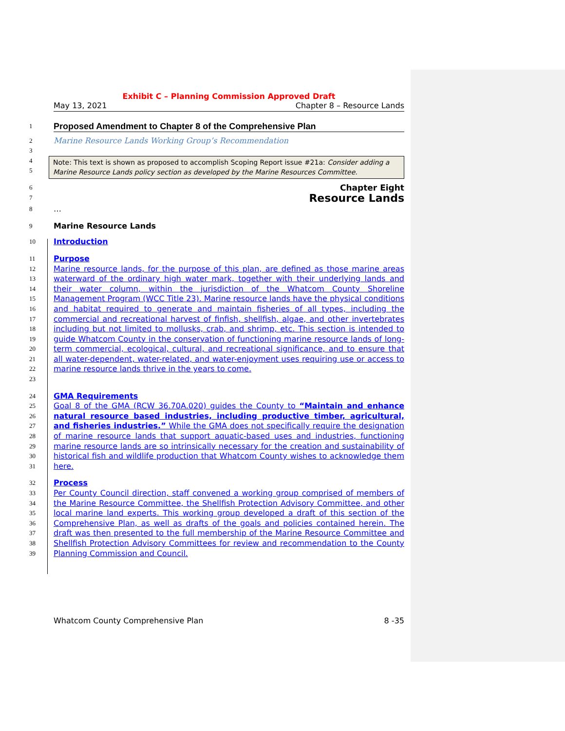Exhibit C – Planning Commission Approved Draft
May 13, 2021 Chapter 8 – Resource Lands
1 Proposed Amendment to Chapter 8 of the Comprehensive Plan
2 Marine Resource Lands Working Group’s Recommendation
3
4
5 Note: This text is shown as proposed to accomplish Scoping Report issue #21a: Consider adding a Marine Resource Lands policy section as developed by the Marine Resources Committee.
6
7 Chapter Eight
Resource Lands
8 …
9 Marine Resource Lands
10 Introduction
11 Purpose
12
13
14
15
16
17
18
19
20
21
22
23 Marine resource lands, for the purpose of this plan, are defined as those marine areas waterward of the ordinary high water mark, together with their underlying lands and their water column, within the jurisdiction of the Whatcom County Shoreline Management Program (WCC Title 23). Marine resource lands have the physical conditions and habitat required to generate and maintain fisheries of all types, including the commercial and recreational harvest of finfish, shellfish, algae, and other invertebrates including but not limited to mollusks, crab, and shrimp, etc. This section is intended to guide Whatcom County in the conservation of functioning marine resource lands of long-term commercial, ecological, cultural, and recreational significance, and to ensure that all water-dependent, water-related, and water-enjoyment uses requiring use or access to marine resource lands thrive in the years to come.
24 GMA Requirements
25
26
27
28
29
30
31 Goal 8 of the GMA (RCW 36.70A.020) guides the County to “Maintain and enhance natural resource based industries, including productive timber, agricultural, and fisheries industries.” While the GMA does not specifically require the designation of marine resource lands that support aquatic-based uses and industries, functioning marine resource lands are so intrinsically necessary for the creation and sustainability of historical fish and wildlife production that Whatcom County wishes to acknowledge them here.
32 Process
33
34
35
36
37
38
39 Per County Council direction, staff convened a working group comprised of members of the Marine Resource Committee, the Shellfish Protection Advisory Committee, and other local marine land experts. This working group developed a draft of this section of the Comprehensive Plan, as well as drafts of the goals and policies contained herein. The draft was then presented to the full membership of the Marine Resource Committee and Shellfish Protection Advisory Committees for review and recommendation to the County Planning Commission and Council.
Whatcom County Comprehensive Plan 8 -35